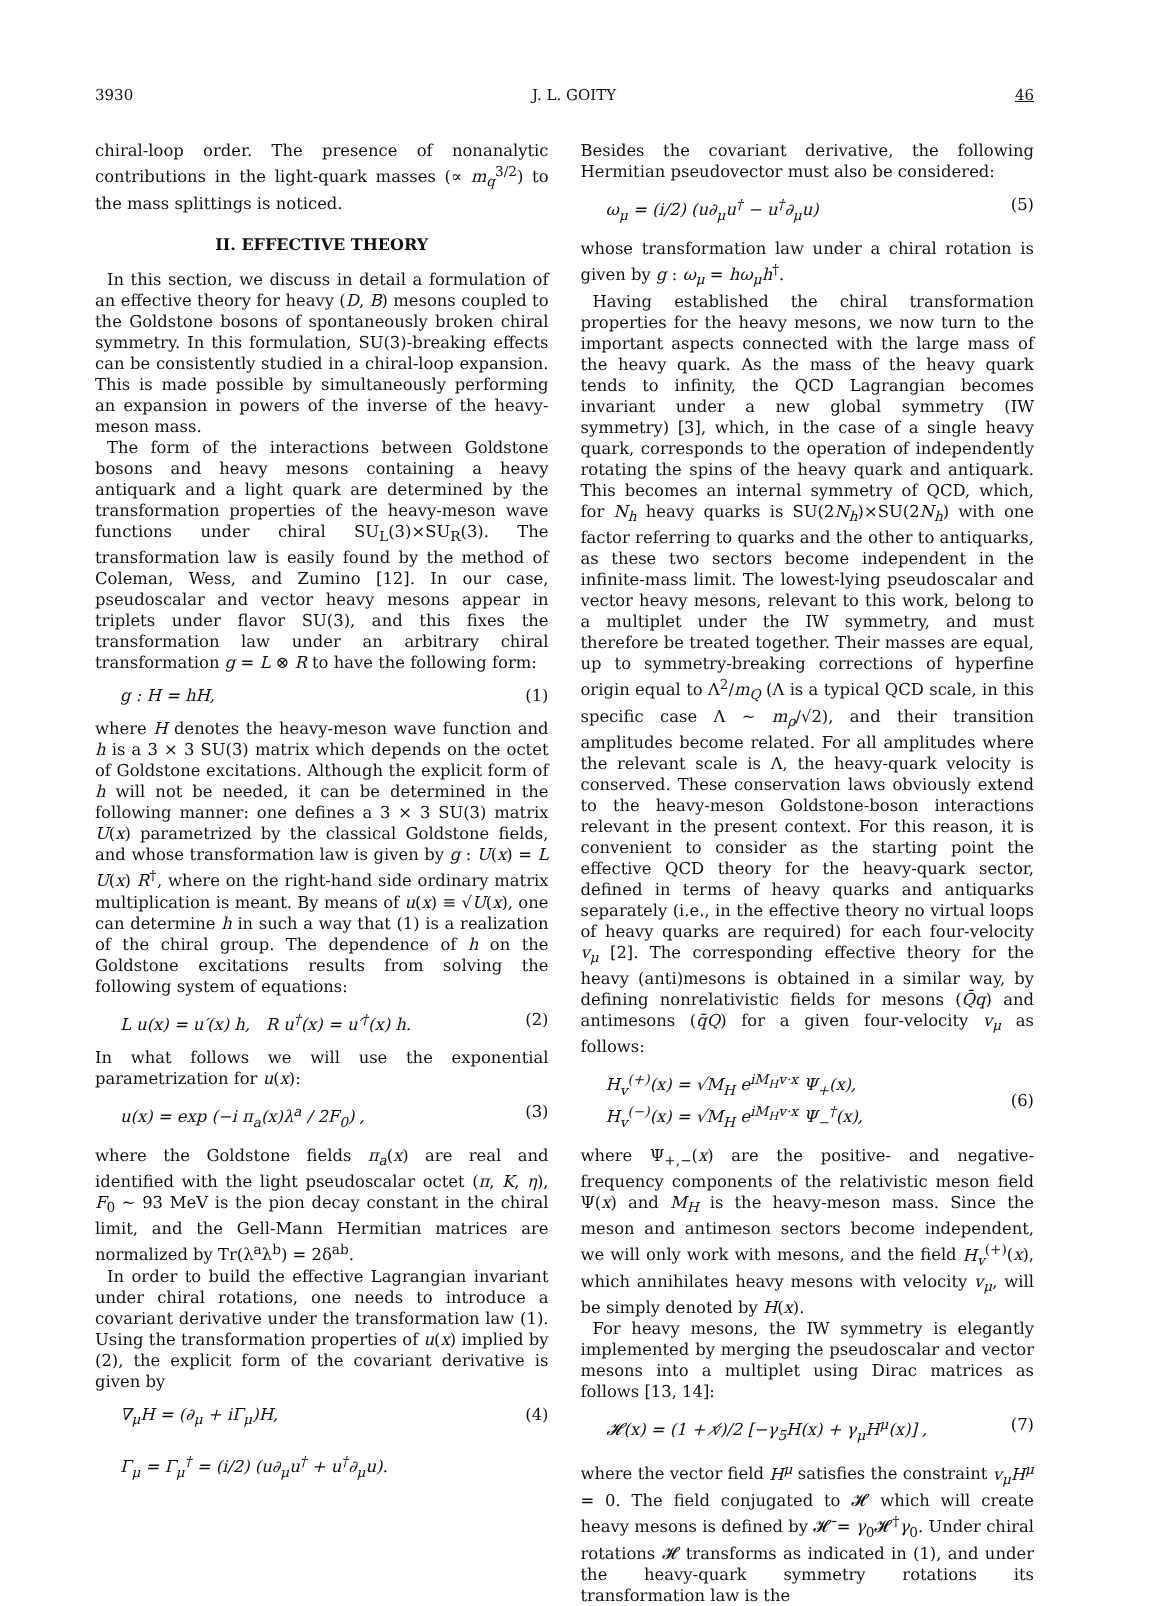3930 J. L. GOITY 46
chiral-loop order. The presence of nonanalytic contributions in the light-quark masses (∝ m<sub>q</sub><sup>3/2</sup>) to the mass splittings is noticed.
II. EFFECTIVE THEORY
In this section, we discuss in detail a formulation of an effective theory for heavy (D, B) mesons coupled to the Goldstone bosons of spontaneously broken chiral symmetry. In this formulation, SU(3)-breaking effects can be consistently studied in a chiral-loop expansion. This is made possible by simultaneously performing an expansion in powers of the inverse of the heavy-meson mass.
The form of the interactions between Goldstone bosons and heavy mesons containing a heavy antiquark and a light quark are determined by the transformation properties of the heavy-meson wave functions under chiral SU<sub>L</sub>(3)×SU<sub>R</sub>(3). The transformation law is easily found by the method of Coleman, Wess, and Zumino [12]. In our case, pseudoscalar and vector heavy mesons appear in triplets under flavor SU(3), and this fixes the transformation law under an arbitrary chiral transformation g = L ⊗ R to have the following form:
g : H = hH, (1)
where H denotes the heavy-meson wave function and h is a 3 × 3 SU(3) matrix which depends on the octet of Goldstone excitations. Although the explicit form of h will not be needed, it can be determined in the following manner: one defines a 3 × 3 SU(3) matrix U(x) parametrized by the classical Goldstone fields, and whose transformation law is given by g : U(x) = L U(x) R<sup>†</sup>, where on the right-hand side ordinary matrix multiplication is meant. By means of u(x) ≡ √U(x), one can determine h in such a way that (1) is a realization of the chiral group. The dependence of h on the Goldstone excitations results from solving the following system of equations:
L u(x) = u′(x) h, R u<sup>†</sup>(x) = u′<sup>†</sup>(x) h. (2)
In what follows we will use the exponential parametrization for u(x):
u(x) = exp (−i π<sub>a</sub>(x)λ<sup>a</sup> / 2F<sub>0</sub>) , (3)
where the Goldstone fields π<sub>a</sub>(x) are real and identified with the light pseudoscalar octet (π, K, η), F<sub>0</sub> ∼ 93 MeV is the pion decay constant in the chiral limit, and the Gell-Mann Hermitian matrices are normalized by Tr(λ<sup>a</sup>λ<sup>b</sup>) = 2δ<sup>ab</sup>.
In order to build the effective Lagrangian invariant under chiral rotations, one needs to introduce a covariant derivative under the transformation law (1). Using the transformation properties of u(x) implied by (2), the explicit form of the covariant derivative is given by
∇<sub>μ</sub>H = (∂<sub>μ</sub> + iΓ<sub>μ</sub>)H,
Γ<sub>μ</sub> = Γ<sub>μ</sub><sup>†</sup> = (i/2) (u∂<sub>μ</sub>u<sup>†</sup> + u<sup>†</sup>∂<sub>μ</sub>u). (4)
Besides the covariant derivative, the following Hermitian pseudovector must also be considered:
ω<sub>μ</sub> = (i/2) (u∂<sub>μ</sub>u<sup>†</sup> − u<sup>†</sup>∂<sub>μ</sub>u) (5)
whose transformation law under a chiral rotation is given by g : ω<sub>μ</sub> = hω<sub>μ</sub>h<sup>†</sup>.
Having established the chiral transformation properties for the heavy mesons, we now turn to the important aspects connected with the large mass of the heavy quark. As the mass of the heavy quark tends to infinity, the QCD Lagrangian becomes invariant under a new global symmetry (IW symmetry) [3], which, in the case of a single heavy quark, corresponds to the operation of independently rotating the spins of the heavy quark and antiquark. This becomes an internal symmetry of QCD, which, for N<sub>h</sub> heavy quarks is SU(2N<sub>h</sub>)×SU(2N<sub>h</sub>) with one factor referring to quarks and the other to antiquarks, as these two sectors become independent in the infinite-mass limit. The lowest-lying pseudoscalar and vector heavy mesons, relevant to this work, belong to a multiplet under the IW symmetry, and must therefore be treated together. Their masses are equal, up to symmetry-breaking corrections of hyperfine origin equal to Λ<sup>2</sup>/m<sub>Q</sub> (Λ is a typical QCD scale, in this specific case Λ ∼ m<sub>ρ</sub>/√2), and their transition amplitudes become related. For all amplitudes where the relevant scale is Λ, the heavy-quark velocity is conserved. These conservation laws obviously extend to the heavy-meson Goldstone-boson interactions relevant in the present context. For this reason, it is convenient to consider as the starting point the effective QCD theory for the heavy-quark sector, defined in terms of heavy quarks and antiquarks separately (i.e., in the effective theory no virtual loops of heavy quarks are required) for each four-velocity v<sub>μ</sub> [2]. The corresponding effective theory for the heavy (anti)mesons is obtained in a similar way, by defining nonrelativistic fields for mesons (Q̄q) and antimesons (q̄Q) for a given four-velocity v<sub>μ</sub> as follows:
H<sub>v</sub><sup>(+)</sup>(x) = √M<sub>H</sub> e<sup>iM<sub>H</sub>v·x</sup> Ψ<sub>+</sub>(x),
H<sub>v</sub><sup>(−)</sup>(x) = √M<sub>H</sub> e<sup>iM<sub>H</sub>v·x</sup> Ψ<sub>−</sub><sup>†</sup>(x),
(6)
where Ψ<sub>+,−</sub>(x) are the positive- and negative-frequency components of the relativistic meson field Ψ(x) and M<sub>H</sub> is the heavy-meson mass. Since the meson and antimeson sectors become independent, we will only work with mesons, and the field H<sub>v</sub><sup>(+)</sup>(x), which annihilates heavy mesons with velocity v<sub>μ</sub>, will be simply denoted by H(x).
For heavy mesons, the IW symmetry is elegantly implemented by merging the pseudoscalar and vector mesons into a multiplet using Dirac matrices as follows [13, 14]:
𝓗(x) = (1 + v̸)/2 [−γ<sub>5</sub>H(x) + γ<sub>μ</sub>H<sup>μ</sup>(x)] , (7)
where the vector field H<sup>μ</sup> satisfies the constraint v<sub>μ</sub>H<sup>μ</sup> = 0. The field conjugated to 𝓗 which will create heavy mesons is defined by 𝓗̄ = γ<sub>0</sub>𝓗<sup>†</sup>γ<sub>0</sub>. Under chiral rotations 𝓗 transforms as indicated in (1), and under the heavy-quark symmetry rotations its transformation law is the